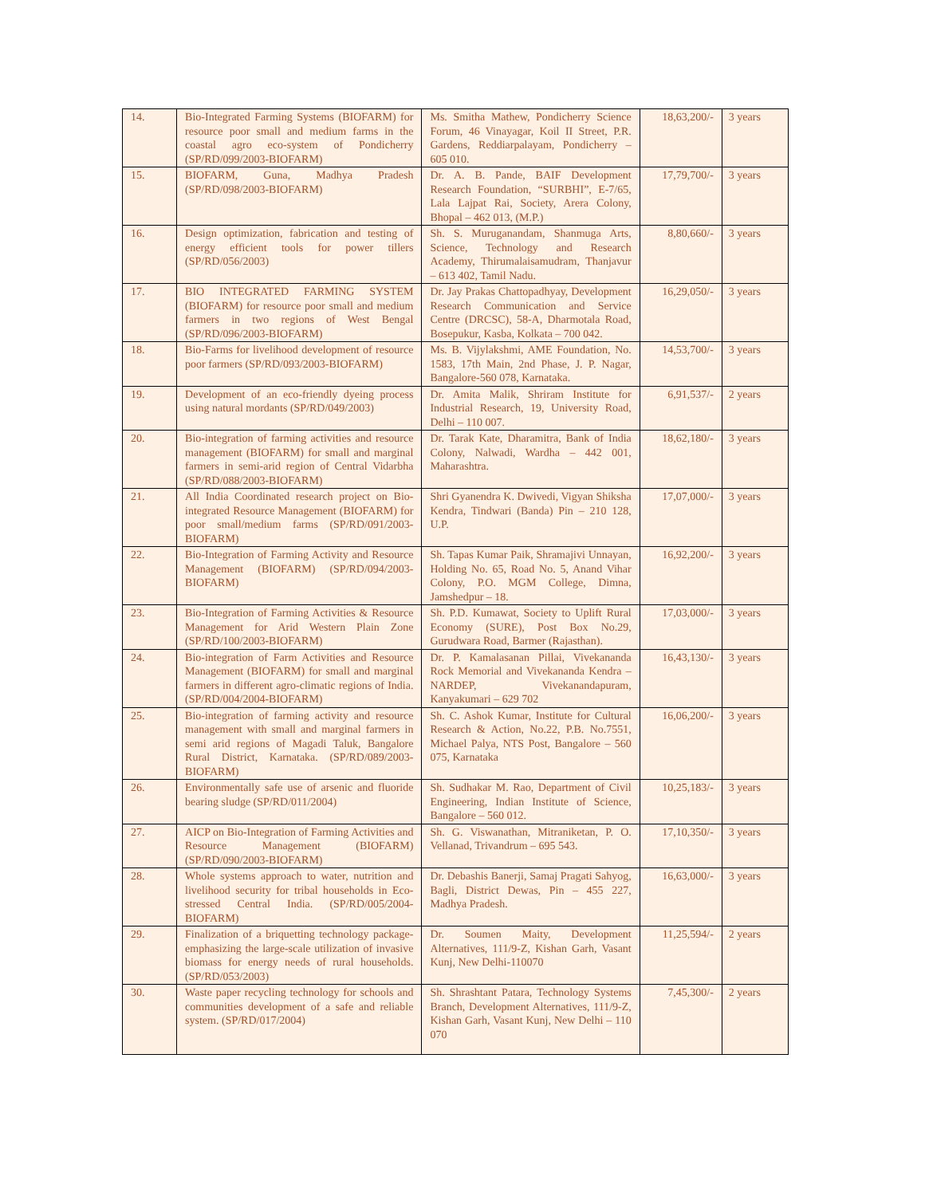| 14. | Bio-Integrated Farming Systems (BIOFARM) for resource poor small and medium farms in the coastal agro eco-system of Pondicherry (SP/RD/099/2003-BIOFARM) | Ms. Smitha Mathew, Pondicherry Science Forum, 46 Vinayagar, Koil II Street, P.R. Gardens, Reddiarpalayam, Pondicherry – 605 010. | 18,63,200/- | 3 years |
| 15. | BIOFARM, Guna, Madhya Pradesh (SP/RD/098/2003-BIOFARM) | Dr. A. B. Pande, BAIF Development Research Foundation, “SURBHI”, E-7/65, Lala Lajpat Rai, Society, Arera Colony, Bhopal – 462 013, (M.P.) | 17,79,700/- | 3 years |
| 16. | Design optimization, fabrication and testing of energy efficient tools for power tillers (SP/RD/056/2003) | Sh. S. Muruganandam, Shanmuga Arts, Science, Technology and Research Academy, Thirumalaisamudram, Thanjavur – 613 402, Tamil Nadu. | 8,80,660/- | 3 years |
| 17. | BIO INTEGRATED FARMING SYSTEM (BIOFARM) for resource poor small and medium farmers in two regions of West Bengal (SP/RD/096/2003-BIOFARM) | Dr. Jay Prakas Chattopadhyay, Development Research Communication and Service Centre (DRCSC), 58-A, Dharmotala Road, Bosepukur, Kasba, Kolkata – 700 042. | 16,29,050/- | 3 years |
| 18. | Bio-Farms for livelihood development of resource poor farmers (SP/RD/093/2003-BIOFARM) | Ms. B. Vijylakshmi, AME Foundation, No. 1583, 17th Main, 2nd Phase, J. P. Nagar, Bangalore-560 078, Karnataka. | 14,53,700/- | 3 years |
| 19. | Development of an eco-friendly dyeing process using natural mordants (SP/RD/049/2003) | Dr. Amita Malik, Shriram Institute for Industrial Research, 19, University Road, Delhi – 110 007. | 6,91,537/- | 2 years |
| 20. | Bio-integration of farming activities and resource management (BIOFARM) for small and marginal farmers in semi-arid region of Central Vidarbha (SP/RD/088/2003-BIOFARM) | Dr. Tarak Kate, Dharamitra, Bank of India Colony, Nalwadi, Wardha – 442 001, Maharashtra. | 18,62,180/- | 3 years |
| 21. | All India Coordinated research project on Bio-integrated Resource Management (BIOFARM) for poor small/medium farms (SP/RD/091/2003-BIOFARM) | Shri Gyanendra K. Dwivedi, Vigyan Shiksha Kendra, Tindwari (Banda) Pin – 210 128, U.P. | 17,07,000/- | 3 years |
| 22. | Bio-Integration of Farming Activity and Resource Management (BIOFARM) (SP/RD/094/2003-BIOFARM) | Sh. Tapas Kumar Paik, Shramajivi Unnayan, Holding No. 65, Road No. 5, Anand Vihar Colony, P.O. MGM College, Dimna, Jamshedpur – 18. | 16,92,200/- | 3 years |
| 23. | Bio-Integration of Farming Activities & Resource Management for Arid Western Plain Zone (SP/RD/100/2003-BIOFARM) | Sh. P.D. Kumawat, Society to Uplift Rural Economy (SURE), Post Box No.29, Gurudwara Road, Barmer (Rajasthan). | 17,03,000/- | 3 years |
| 24. | Bio-integration of Farm Activities and Resource Management (BIOFARM) for small and marginal farmers in different agro-climatic regions of India. (SP/RD/004/2004-BIOFARM) | Dr. P. Kamalasanan Pillai, Vivekananda Rock Memorial and Vivekananda Kendra – NARDEP, Vivekanandapuram, Kanyakumari – 629 702 | 16,43,130/- | 3 years |
| 25. | Bio-integration of farming activity and resource management with small and marginal farmers in semi arid regions of Magadi Taluk, Bangalore Rural District, Karnataka. (SP/RD/089/2003-BIOFARM) | Sh. C. Ashok Kumar, Institute for Cultural Research & Action, No.22, P.B. No.7551, Michael Palya, NTS Post, Bangalore – 560 075, Karnataka | 16,06,200/- | 3 years |
| 26. | Environmentally safe use of arsenic and fluoride bearing sludge (SP/RD/011/2004) | Sh. Sudhakar M. Rao, Department of Civil Engineering, Indian Institute of Science, Bangalore – 560 012. | 10,25,183/- | 3 years |
| 27. | AICP on Bio-Integration of Farming Activities and Resource Management (BIOFARM) (SP/RD/090/2003-BIOFARM) | Sh. G. Viswanathan, Mitraniketan, P. O. Vellanad, Trivandrum – 695 543. | 17,10,350/- | 3 years |
| 28. | Whole systems approach to water, nutrition and livelihood security for tribal households in Eco-stressed Central India. (SP/RD/005/2004-BIOFARM) | Dr. Debashis Banerji, Samaj Pragati Sahyog, Bagli, District Dewas, Pin – 455 227, Madhya Pradesh. | 16,63,000/- | 3 years |
| 29. | Finalization of a briquetting technology package-emphasizing the large-scale utilization of invasive biomass for energy needs of rural households. (SP/RD/053/2003) | Dr. Soumen Maity, Development Alternatives, 111/9-Z, Kishan Garh, Vasant Kunj, New Delhi-110070 | 11,25,594/- | 2 years |
| 30. | Waste paper recycling technology for schools and communities development of a safe and reliable system. (SP/RD/017/2004) | Sh. Shrashtant Patara, Technology Systems Branch, Development Alternatives, 111/9-Z, Kishan Garh, Vasant Kunj, New Delhi – 110 070 | 7,45,300/- | 2 years |